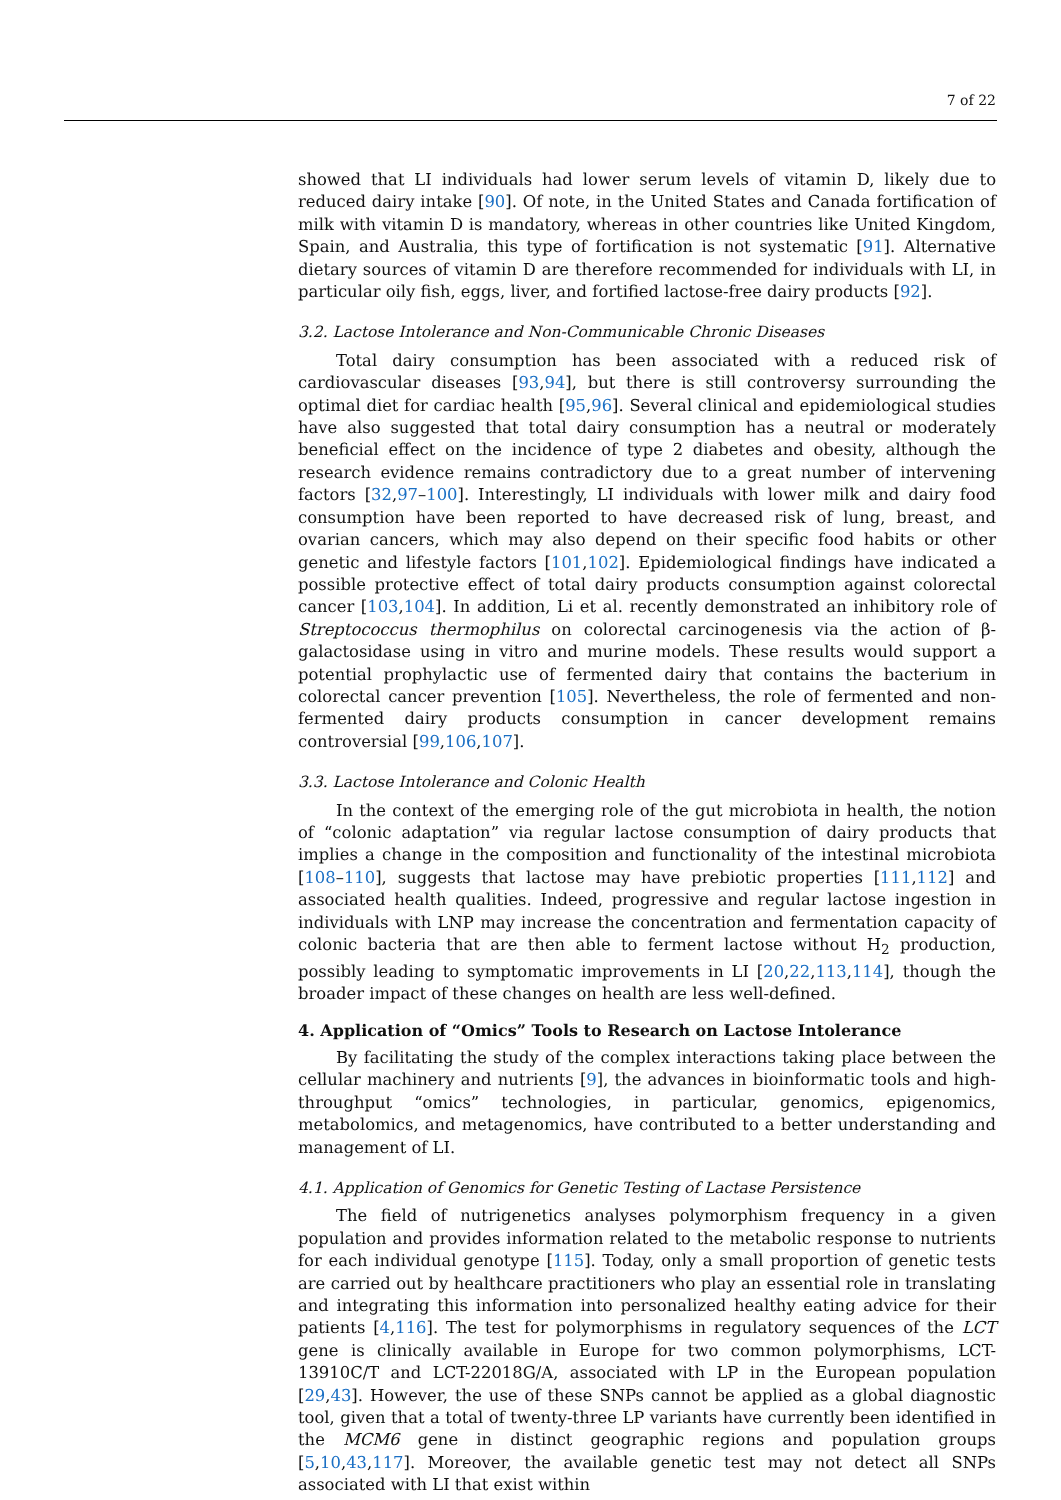7 of 22
showed that LI individuals had lower serum levels of vitamin D, likely due to reduced dairy intake [90]. Of note, in the United States and Canada fortification of milk with vitamin D is mandatory, whereas in other countries like United Kingdom, Spain, and Australia, this type of fortification is not systematic [91]. Alternative dietary sources of vitamin D are therefore recommended for individuals with LI, in particular oily fish, eggs, liver, and fortified lactose-free dairy products [92].
3.2. Lactose Intolerance and Non-Communicable Chronic Diseases
Total dairy consumption has been associated with a reduced risk of cardiovascular diseases [93,94], but there is still controversy surrounding the optimal diet for cardiac health [95,96]. Several clinical and epidemiological studies have also suggested that total dairy consumption has a neutral or moderately beneficial effect on the incidence of type 2 diabetes and obesity, although the research evidence remains contradictory due to a great number of intervening factors [32,97–100]. Interestingly, LI individuals with lower milk and dairy food consumption have been reported to have decreased risk of lung, breast, and ovarian cancers, which may also depend on their specific food habits or other genetic and lifestyle factors [101,102]. Epidemiological findings have indicated a possible protective effect of total dairy products consumption against colorectal cancer [103,104]. In addition, Li et al. recently demonstrated an inhibitory role of Streptococcus thermophilus on colorectal carcinogenesis via the action of β-galactosidase using in vitro and murine models. These results would support a potential prophylactic use of fermented dairy that contains the bacterium in colorectal cancer prevention [105]. Nevertheless, the role of fermented and non-fermented dairy products consumption in cancer development remains controversial [99,106,107].
3.3. Lactose Intolerance and Colonic Health
In the context of the emerging role of the gut microbiota in health, the notion of “colonic adaptation” via regular lactose consumption of dairy products that implies a change in the composition and functionality of the intestinal microbiota [108–110], suggests that lactose may have prebiotic properties [111,112] and associated health qualities. Indeed, progressive and regular lactose ingestion in individuals with LNP may increase the concentration and fermentation capacity of colonic bacteria that are then able to ferment lactose without H<sub>2</sub> production, possibly leading to symptomatic improvements in LI [20,22,113,114], though the broader impact of these changes on health are less well-defined.
4. Application of “Omics” Tools to Research on Lactose Intolerance
By facilitating the study of the complex interactions taking place between the cellular machinery and nutrients [9], the advances in bioinformatic tools and high-throughput “omics” technologies, in particular, genomics, epigenomics, metabolomics, and metagenomics, have contributed to a better understanding and management of LI.
4.1. Application of Genomics for Genetic Testing of Lactase Persistence
The field of nutrigenetics analyses polymorphism frequency in a given population and provides information related to the metabolic response to nutrients for each individual genotype [115]. Today, only a small proportion of genetic tests are carried out by healthcare practitioners who play an essential role in translating and integrating this information into personalized healthy eating advice for their patients [4,116]. The test for polymorphisms in regulatory sequences of the LCT gene is clinically available in Europe for two common polymorphisms, LCT-13910C/T and LCT-22018G/A, associated with LP in the European population [29,43]. However, the use of these SNPs cannot be applied as a global diagnostic tool, given that a total of twenty-three LP variants have currently been identified in the MCM6 gene in distinct geographic regions and population groups [5,10,43,117]. Moreover, the available genetic test may not detect all SNPs associated with LI that exist within